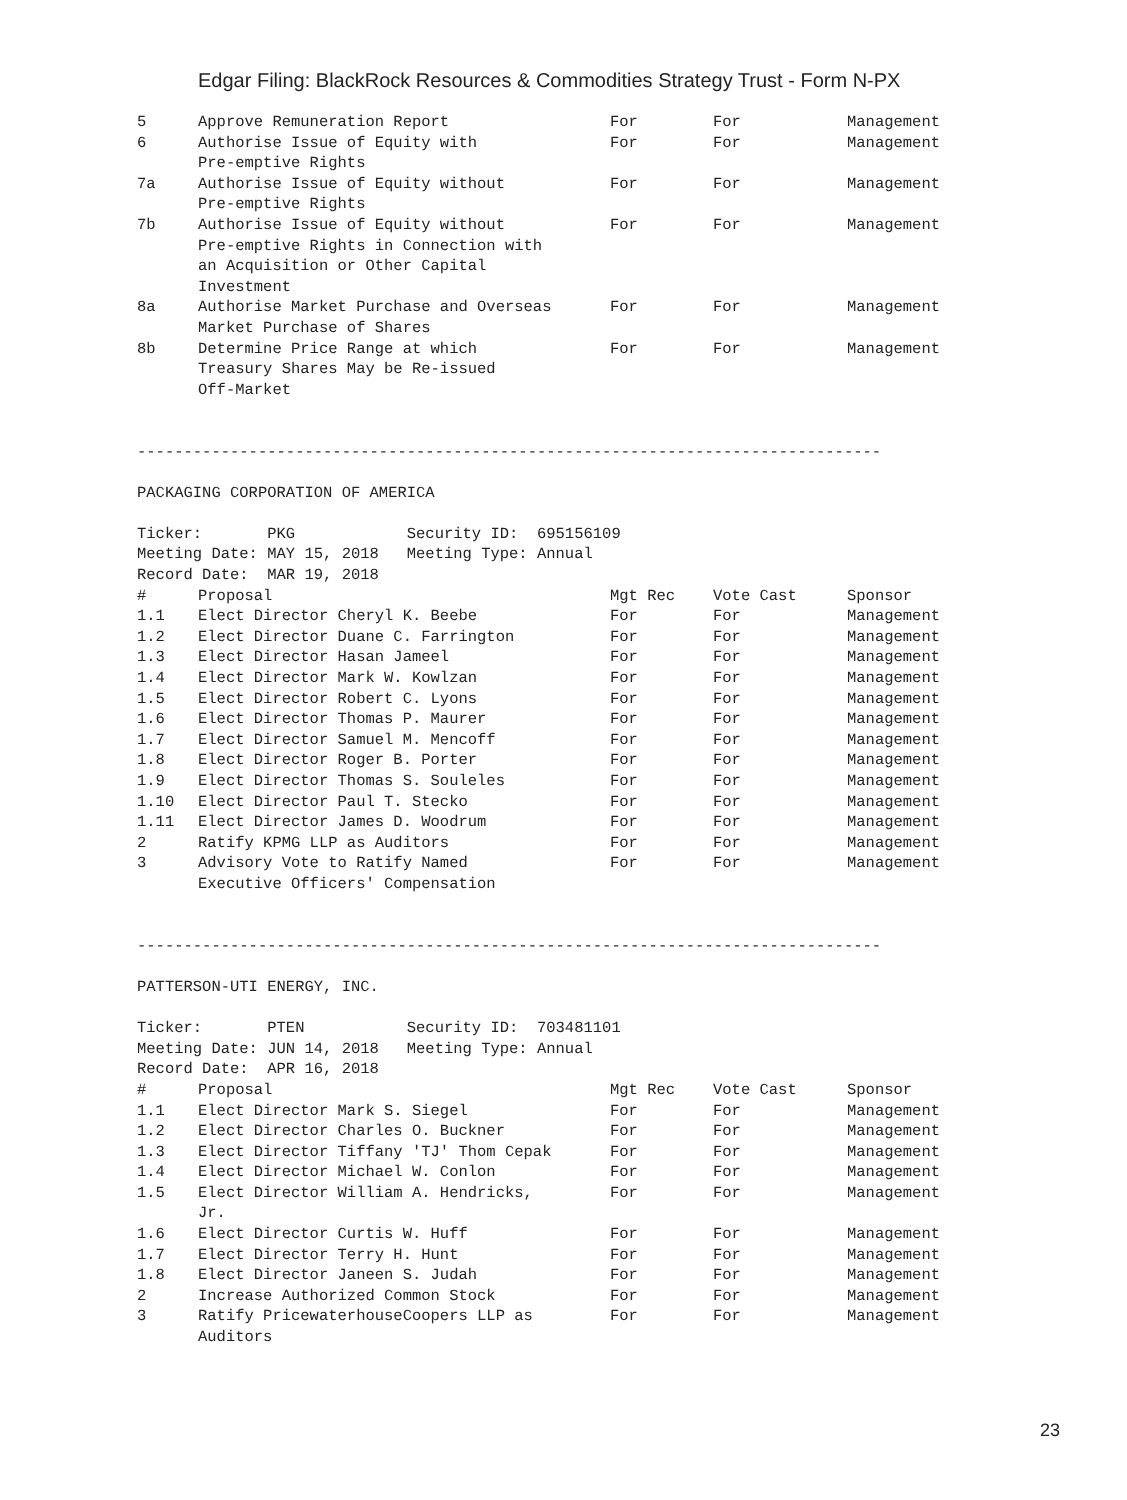Edgar Filing: BlackRock Resources & Commodities Strategy Trust - Form N-PX
| 5 | Approve Remuneration Report | For | For | Management |
| 6 | Authorise Issue of Equity with Pre-emptive Rights | For | For | Management |
| 7a | Authorise Issue of Equity without Pre-emptive Rights | For | For | Management |
| 7b | Authorise Issue of Equity without Pre-emptive Rights in Connection with an Acquisition or Other Capital Investment | For | For | Management |
| 8a | Authorise Market Purchase and Overseas Market Purchase of Shares | For | For | Management |
| 8b | Determine Price Range at which Treasury Shares May be Re-issued Off-Market | For | For | Management |
-------------------------------------------------------------------------------- PACKAGING CORPORATION OF AMERICA Ticker: PKG Security ID: 695156109 Meeting Date: MAY 15, 2018 Meeting Type: Annual Record Date: MAR 19, 2018
| # | Proposal | Mgt Rec | Vote Cast | Sponsor |
| 1.1 | Elect Director Cheryl K. Beebe | For | For | Management |
| 1.2 | Elect Director Duane C. Farrington | For | For | Management |
| 1.3 | Elect Director Hasan Jameel | For | For | Management |
| 1.4 | Elect Director Mark W. Kowlzan | For | For | Management |
| 1.5 | Elect Director Robert C. Lyons | For | For | Management |
| 1.6 | Elect Director Thomas P. Maurer | For | For | Management |
| 1.7 | Elect Director Samuel M. Mencoff | For | For | Management |
| 1.8 | Elect Director Roger B. Porter | For | For | Management |
| 1.9 | Elect Director Thomas S. Souleles | For | For | Management |
| 1.10 | Elect Director Paul T. Stecko | For | For | Management |
| 1.11 | Elect Director James D. Woodrum | For | For | Management |
| 2 | Ratify KPMG LLP as Auditors | For | For | Management |
| 3 | Advisory Vote to Ratify Named Executive Officers' Compensation | For | For | Management |
-------------------------------------------------------------------------------- PATTERSON-UTI ENERGY, INC. Ticker: PTEN Security ID: 703481101 Meeting Date: JUN 14, 2018 Meeting Type: Annual Record Date: APR 16, 2018
| # | Proposal | Mgt Rec | Vote Cast | Sponsor |
| 1.1 | Elect Director Mark S. Siegel | For | For | Management |
| 1.2 | Elect Director Charles O. Buckner | For | For | Management |
| 1.3 | Elect Director Tiffany 'TJ' Thom Cepak | For | For | Management |
| 1.4 | Elect Director Michael W. Conlon | For | For | Management |
| 1.5 | Elect Director William A. Hendricks, Jr. | For | For | Management |
| 1.6 | Elect Director Curtis W. Huff | For | For | Management |
| 1.7 | Elect Director Terry H. Hunt | For | For | Management |
| 1.8 | Elect Director Janeen S. Judah | For | For | Management |
| 2 | Increase Authorized Common Stock | For | For | Management |
| 3 | Ratify PricewaterhouseCoopers LLP as Auditors | For | For | Management |
23